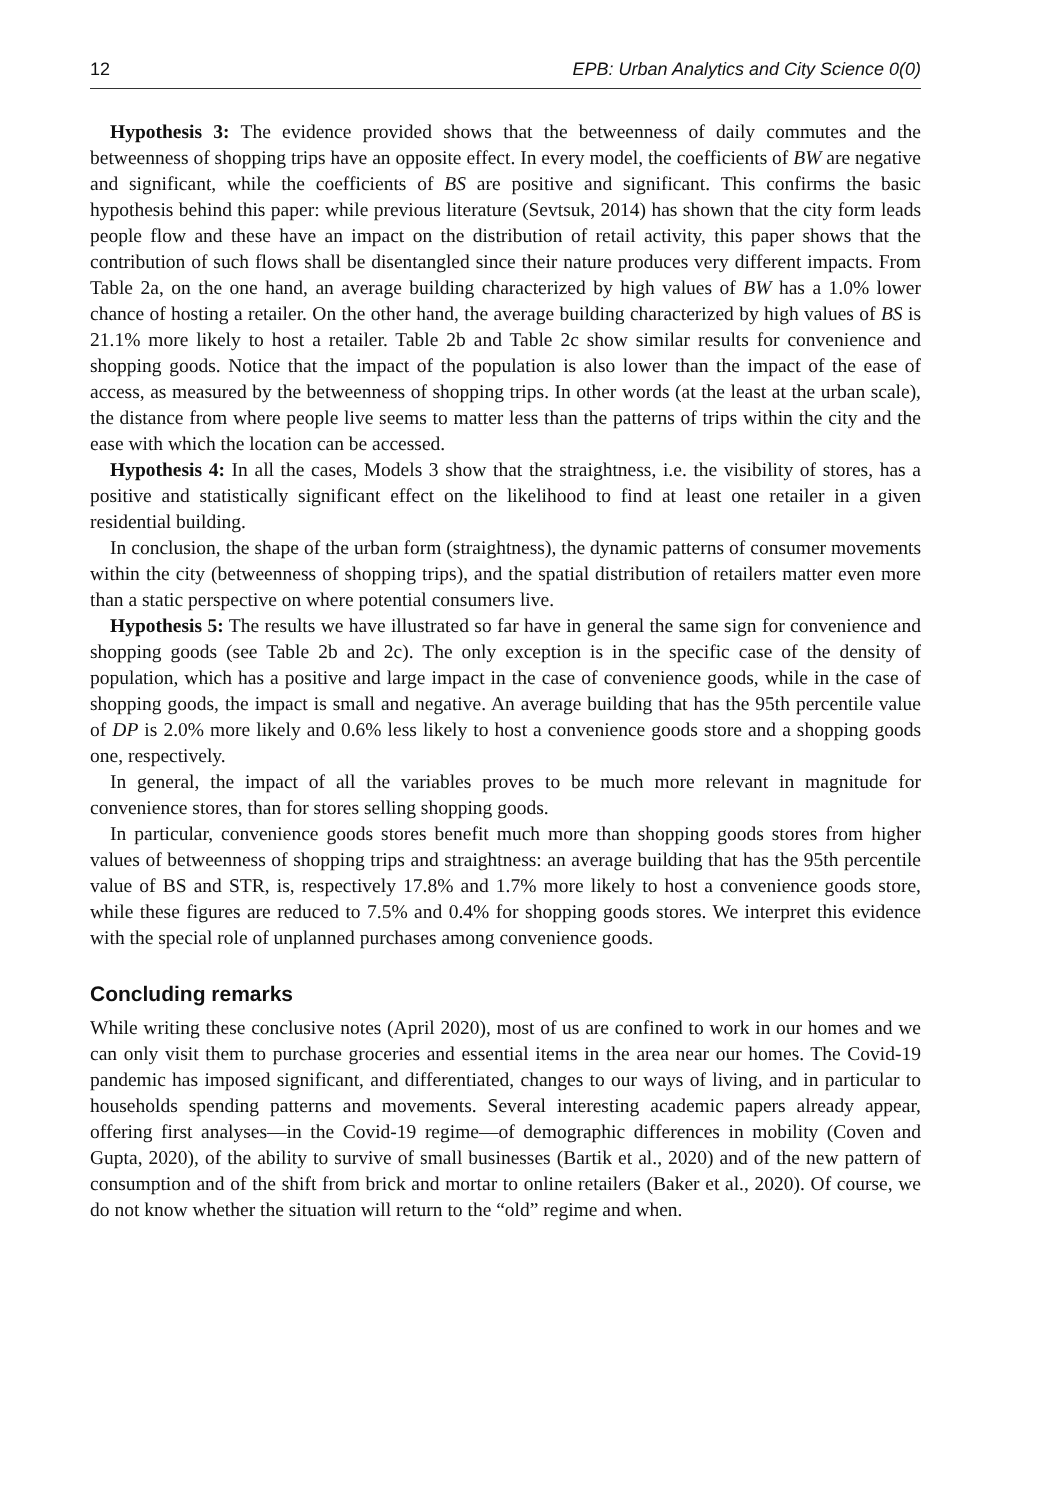12 EPB: Urban Analytics and City Science 0(0)
Hypothesis 3: The evidence provided shows that the betweenness of daily commutes and the betweenness of shopping trips have an opposite effect. In every model, the coefficients of BW are negative and significant, while the coefficients of BS are positive and significant. This confirms the basic hypothesis behind this paper: while previous literature (Sevtsuk, 2014) has shown that the city form leads people flow and these have an impact on the distribution of retail activity, this paper shows that the contribution of such flows shall be disentangled since their nature produces very different impacts. From Table 2a, on the one hand, an average building characterized by high values of BW has a 1.0% lower chance of hosting a retailer. On the other hand, the average building characterized by high values of BS is 21.1% more likely to host a retailer. Table 2b and Table 2c show similar results for convenience and shopping goods. Notice that the impact of the population is also lower than the impact of the ease of access, as measured by the betweenness of shopping trips. In other words (at the least at the urban scale), the distance from where people live seems to matter less than the patterns of trips within the city and the ease with which the location can be accessed.
Hypothesis 4: In all the cases, Models 3 show that the straightness, i.e. the visibility of stores, has a positive and statistically significant effect on the likelihood to find at least one retailer in a given residential building.
In conclusion, the shape of the urban form (straightness), the dynamic patterns of consumer movements within the city (betweenness of shopping trips), and the spatial distribution of retailers matter even more than a static perspective on where potential consumers live.
Hypothesis 5: The results we have illustrated so far have in general the same sign for convenience and shopping goods (see Table 2b and 2c). The only exception is in the specific case of the density of population, which has a positive and large impact in the case of convenience goods, while in the case of shopping goods, the impact is small and negative. An average building that has the 95th percentile value of DP is 2.0% more likely and 0.6% less likely to host a convenience goods store and a shopping goods one, respectively.
In general, the impact of all the variables proves to be much more relevant in magnitude for convenience stores, than for stores selling shopping goods.
In particular, convenience goods stores benefit much more than shopping goods stores from higher values of betweenness of shopping trips and straightness: an average building that has the 95th percentile value of BS and STR, is, respectively 17.8% and 1.7% more likely to host a convenience goods store, while these figures are reduced to 7.5% and 0.4% for shopping goods stores. We interpret this evidence with the special role of unplanned purchases among convenience goods.
Concluding remarks
While writing these conclusive notes (April 2020), most of us are confined to work in our homes and we can only visit them to purchase groceries and essential items in the area near our homes. The Covid-19 pandemic has imposed significant, and differentiated, changes to our ways of living, and in particular to households spending patterns and movements. Several interesting academic papers already appear, offering first analyses—in the Covid-19 regime—of demographic differences in mobility (Coven and Gupta, 2020), of the ability to survive of small businesses (Bartik et al., 2020) and of the new pattern of consumption and of the shift from brick and mortar to online retailers (Baker et al., 2020). Of course, we do not know whether the situation will return to the “old” regime and when.